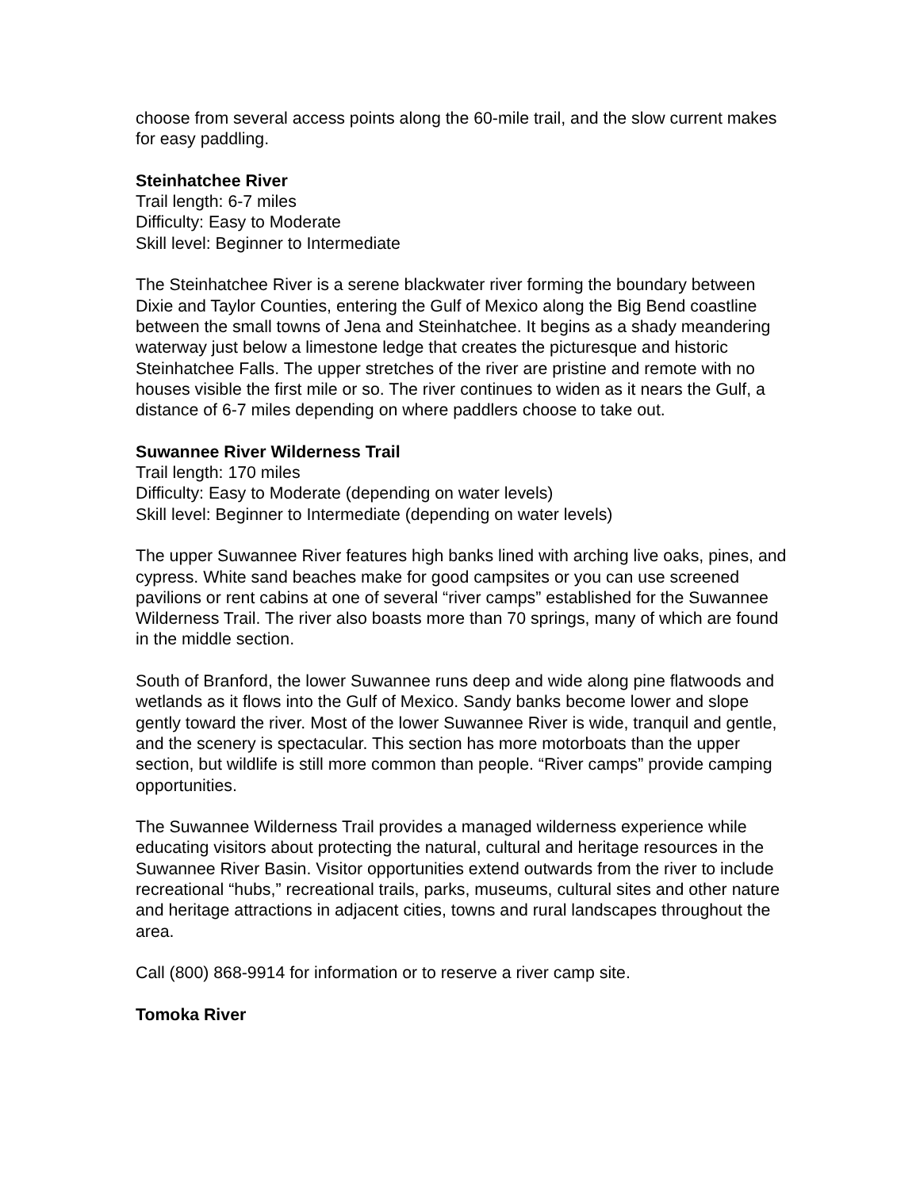choose from several access points along the 60-mile trail, and the slow current makes for easy paddling.
Steinhatchee River
Trail length: 6-7 miles
Difficulty: Easy to Moderate
Skill level: Beginner to Intermediate
The Steinhatchee River is a serene blackwater river forming the boundary between Dixie and Taylor Counties, entering the Gulf of Mexico along the Big Bend coastline between the small towns of Jena and Steinhatchee. It begins as a shady meandering waterway just below a limestone ledge that creates the picturesque and historic Steinhatchee Falls. The upper stretches of the river are pristine and remote with no houses visible the first mile or so. The river continues to widen as it nears the Gulf, a distance of 6-7 miles depending on where paddlers choose to take out.
Suwannee River Wilderness Trail
Trail length: 170 miles
Difficulty: Easy to Moderate (depending on water levels)
Skill level: Beginner to Intermediate (depending on water levels)
The upper Suwannee River features high banks lined with arching live oaks, pines, and cypress. White sand beaches make for good campsites or you can use screened pavilions or rent cabins at one of several “river camps” established for the Suwannee Wilderness Trail. The river also boasts more than 70 springs, many of which are found in the middle section.
South of Branford, the lower Suwannee runs deep and wide along pine flatwoods and wetlands as it flows into the Gulf of Mexico. Sandy banks become lower and slope gently toward the river. Most of the lower Suwannee River is wide, tranquil and gentle, and the scenery is spectacular. This section has more motorboats than the upper section, but wildlife is still more common than people. “River camps” provide camping opportunities.
The Suwannee Wilderness Trail provides a managed wilderness experience while educating visitors about protecting the natural, cultural and heritage resources in the Suwannee River Basin. Visitor opportunities extend outwards from the river to include recreational “hubs,” recreational trails, parks, museums, cultural sites and other nature and heritage attractions in adjacent cities, towns and rural landscapes throughout the area.
Call (800) 868-9914 for information or to reserve a river camp site.
Tomoka River